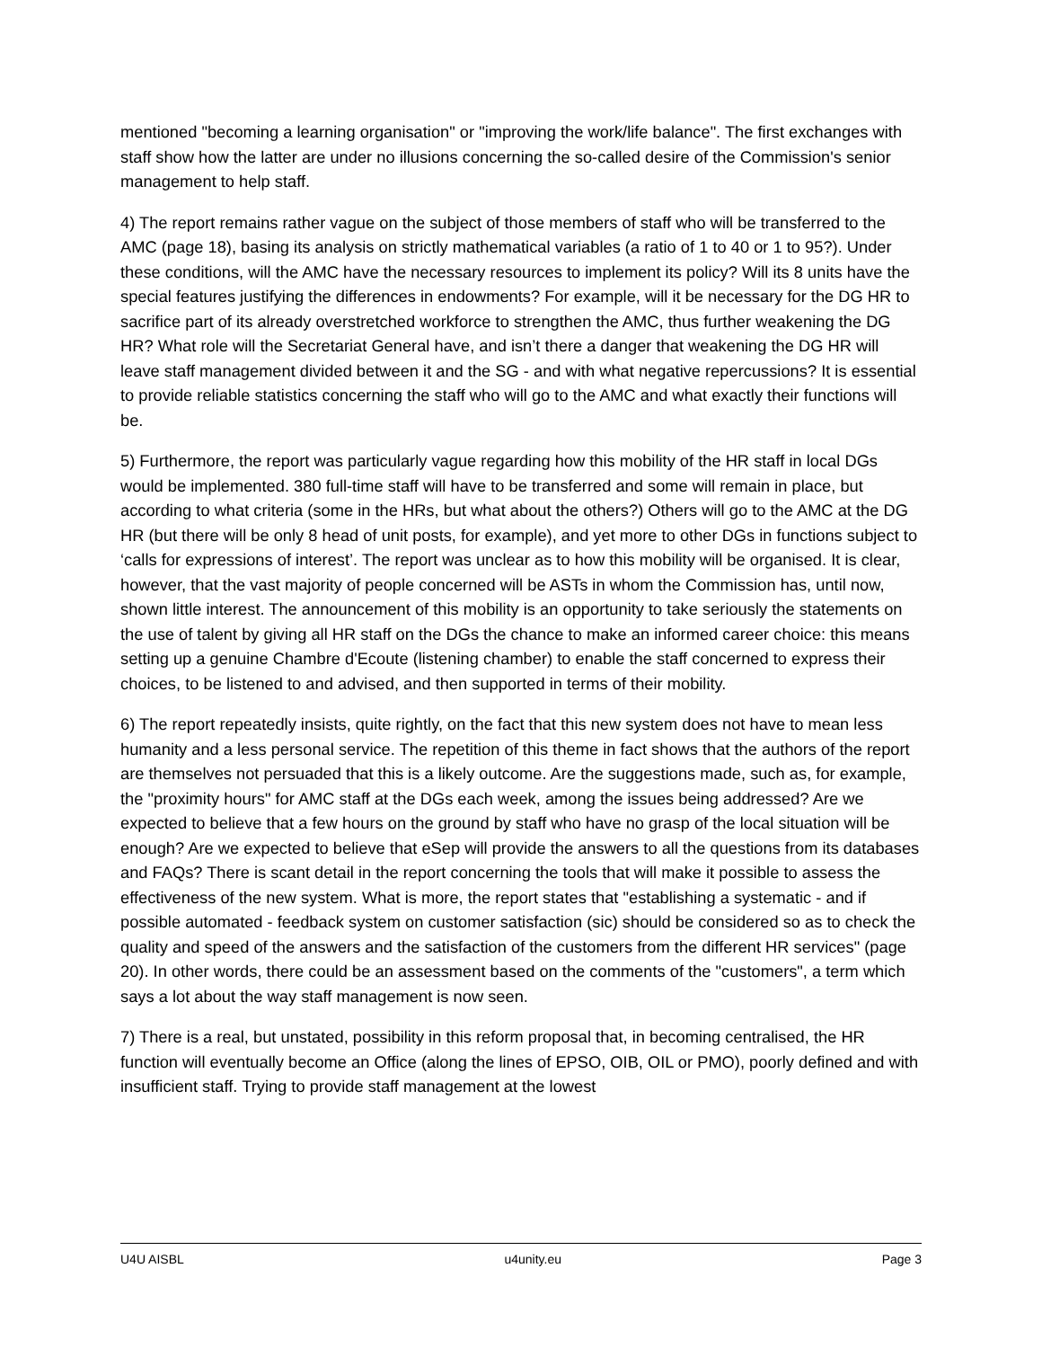mentioned "becoming a learning organisation" or "improving the work/life balance". The first exchanges with staff show how the latter are under no illusions concerning the so-called desire of the Commission's senior management to help staff.
4) The report remains rather vague on the subject of those members of staff who will be transferred to the AMC (page 18), basing its analysis on strictly mathematical variables (a ratio of 1 to 40 or 1 to 95?). Under these conditions, will the AMC have the necessary resources to implement its policy? Will its 8 units have the special features justifying the differences in endowments? For example, will it be necessary for the DG HR to sacrifice part of its already overstretched workforce to strengthen the AMC, thus further weakening the DG HR? What role will the Secretariat General have, and isn’t there a danger that weakening the DG HR will leave staff management divided between it and the SG - and with what negative repercussions? It is essential to provide reliable statistics concerning the staff who will go to the AMC and what exactly their functions will be.
5) Furthermore, the report was particularly vague regarding how this mobility of the HR staff in local DGs would be implemented. 380 full-time staff will have to be transferred and some will remain in place, but according to what criteria (some in the HRs, but what about the others?) Others will go to the AMC at the DG HR (but there will be only 8 head of unit posts, for example), and yet more to other DGs in functions subject to ‘calls for expressions of interest’. The report was unclear as to how this mobility will be organised. It is clear, however, that the vast majority of people concerned will be ASTs in whom the Commission has, until now, shown little interest. The announcement of this mobility is an opportunity to take seriously the statements on the use of talent by giving all HR staff on the DGs the chance to make an informed career choice: this means setting up a genuine Chambre d'Ecoute (listening chamber) to enable the staff concerned to express their choices, to be listened to and advised, and then supported in terms of their mobility.
6) The report repeatedly insists, quite rightly, on the fact that this new system does not have to mean less humanity and a less personal service. The repetition of this theme in fact shows that the authors of the report are themselves not persuaded that this is a likely outcome. Are the suggestions made, such as, for example, the "proximity hours" for AMC staff at the DGs each week, among the issues being addressed? Are we expected to believe that a few hours on the ground by staff who have no grasp of the local situation will be enough? Are we expected to believe that eSep will provide the answers to all the questions from its databases and FAQs? There is scant detail in the report concerning the tools that will make it possible to assess the effectiveness of the new system. What is more, the report states that "establishing a systematic - and if possible automated - feedback system on customer satisfaction (sic) should be considered so as to check the quality and speed of the answers and the satisfaction of the customers from the different HR services" (page 20). In other words, there could be an assessment based on the comments of the "customers", a term which says a lot about the way staff management is now seen.
7) There is a real, but unstated, possibility in this reform proposal that, in becoming centralised, the HR function will eventually become an Office (along the lines of EPSO, OIB, OIL or PMO), poorly defined and with insufficient staff. Trying to provide staff management at the lowest
U4U AISBL u4unity.eu Page 3